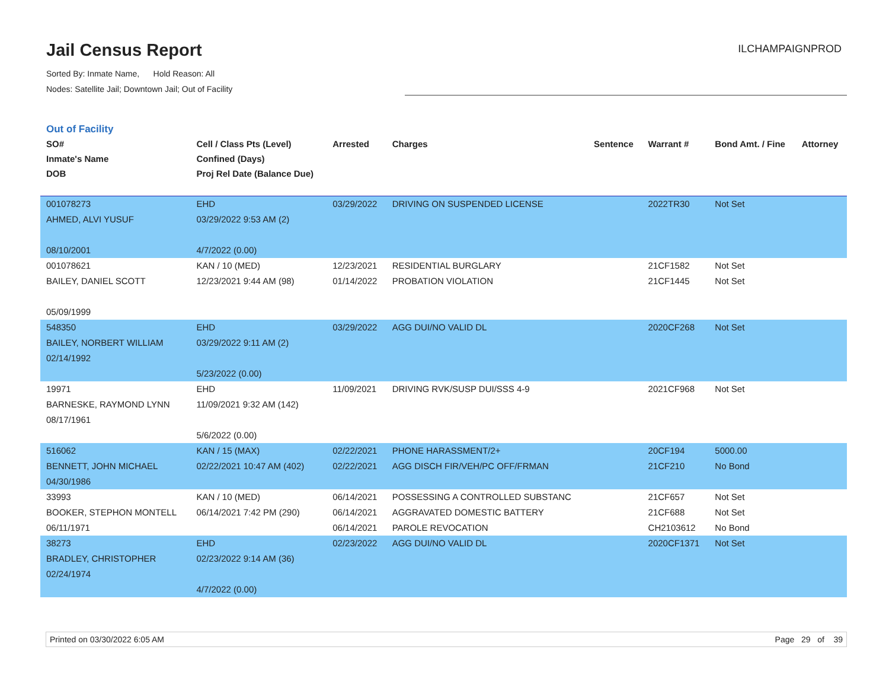Jail Census Report
ILCHAMPAIGNPROD
Sorted By: Inmate Name, Hold Reason: All
Nodes: Satellite Jail; Downtown Jail; Out of Facility
Out of Facility
| SO# Inmate's Name DOB | Cell / Class Pts (Level) Confined (Days) Proj Rel Date (Balance Due) | Arrested | Charges | Sentence | Warrant # | Bond Amt. / Fine | Attorney |
| --- | --- | --- | --- | --- | --- | --- | --- |
| 001078273 AHMED, ALVI YUSUF 08/10/2001 | EHD 03/29/2022 9:53 AM (2) 4/7/2022 (0.00) | 03/29/2022 | DRIVING ON SUSPENDED LICENSE | | 2022TR30 | Not Set | |
| 001078621 BAILEY, DANIEL SCOTT 05/09/1999 | KAN / 10 (MED) 12/23/2021 9:44 AM (98) | 12/23/2021 01/14/2022 | RESIDENTIAL BURGLARY PROBATION VIOLATION | | 21CF1582 21CF1445 | Not Set Not Set | |
| 548350 BAILEY, NORBERT WILLIAM 02/14/1992 | EHD 03/29/2022 9:11 AM (2) 5/23/2022 (0.00) | 03/29/2022 | AGG DUI/NO VALID DL | | 2020CF268 | Not Set | |
| 19971 BARNESKE, RAYMOND LYNN 08/17/1961 | EHD 11/09/2021 9:32 AM (142) 5/6/2022 (0.00) | 11/09/2021 | DRIVING RVK/SUSP DUI/SSS 4-9 | | 2021CF968 | Not Set | |
| 516062 BENNETT, JOHN MICHAEL 04/30/1986 | KAN / 15 (MAX) 02/22/2021 10:47 AM (402) | 02/22/2021 02/22/2021 | PHONE HARASSMENT/2+ AGG DISCH FIR/VEH/PC OFF/FRMAN | | 20CF194 21CF210 | 5000.00 No Bond | |
| 33993 BOOKER, STEPHON MONTELL 06/11/1971 | KAN / 10 (MED) 06/14/2021 7:42 PM (290) | 06/14/2021 06/14/2021 06/14/2021 | POSSESSING A CONTROLLED SUBSTANC AGGRAVATED DOMESTIC BATTERY PAROLE REVOCATION | | 21CF657 21CF688 CH2103612 | Not Set Not Set No Bond | |
| 38273 BRADLEY, CHRISTOPHER 02/24/1974 | EHD 02/23/2022 9:14 AM (36) 4/7/2022 (0.00) | 02/23/2022 | AGG DUI/NO VALID DL | | 2020CF1371 | Not Set | |
Printed on 03/30/2022 6:05 AM Page 29 of 39